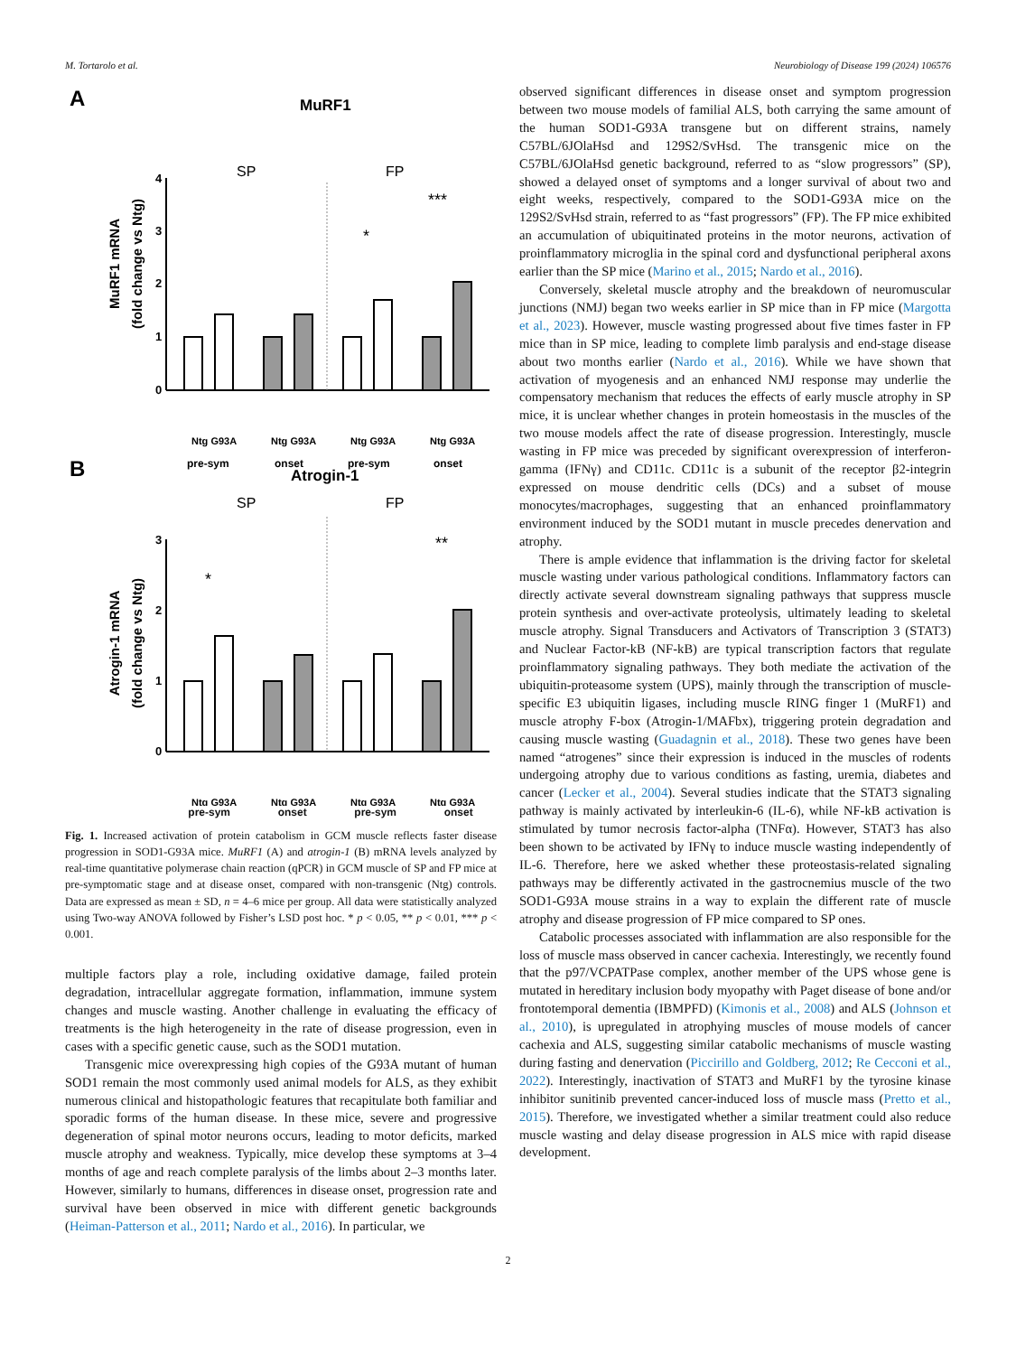M. Tortarolo et al. Neurobiology of Disease 199 (2024) 106576
A
MuRF1
MuRF1 mRNA
(fold change vs Ntg)
4
3
2
1
0
SP
FP
*
***
Ntg G93A
Ntg G93A
Ntg G93A
Ntg G93A
pre-sym
onset
pre-sym
onset
B
Atrogin-1
Atrogin-1 mRNA
(fold change vs Ntg)
3
2
1
0
SP
FP
*
**
Ntg G93A
Ntg G93A
Ntg G93A
Ntg G93A
pre-sym onset pre-sym onset
Fig. 1. Increased activation of protein catabolism in GCM muscle reflects faster disease progression in SOD1-G93A mice. MuRF1 (A) and atrogin-1 (B) mRNA levels analyzed by real-time quantitative polymerase chain reaction (qPCR) in GCM muscle of SP and FP mice at pre-symptomatic stage and at disease onset, compared with non-transgenic (Ntg) controls. Data are expressed as mean ± SD, n = 4–6 mice per group. All data were statistically analyzed using Two-way ANOVA followed by Fisher’s LSD post hoc. * p < 0.05, ** p < 0.01, *** p < 0.001.
multiple factors play a role, including oxidative damage, failed protein degradation, intracellular aggregate formation, inflammation, immune system changes and muscle wasting. Another challenge in evaluating the efficacy of treatments is the high heterogeneity in the rate of disease progression, even in cases with a specific genetic cause, such as the SOD1 mutation.
Transgenic mice overexpressing high copies of the G93A mutant of human SOD1 remain the most commonly used animal models for ALS, as they exhibit numerous clinical and histopathologic features that recapitulate both familiar and sporadic forms of the human disease. In these mice, severe and progressive degeneration of spinal motor neurons occurs, leading to motor deficits, marked muscle atrophy and weakness. Typically, mice develop these symptoms at 3–4 months of age and reach complete paralysis of the limbs about 2–3 months later. However, similarly to humans, differences in disease onset, progression rate and survival have been observed in mice with different genetic backgrounds (Heiman-Patterson et al., 2011; Nardo et al., 2016). In particular, we
observed significant differences in disease onset and symptom progression between two mouse models of familial ALS, both carrying the same amount of the human SOD1-G93A transgene but on different strains, namely C57BL/6JOlaHsd and 129S2/SvHsd. The transgenic mice on the C57BL/6JOlaHsd genetic background, referred to as “slow progressors” (SP), showed a delayed onset of symptoms and a longer survival of about two and eight weeks, respectively, compared to the SOD1-G93A mice on the 129S2/SvHsd strain, referred to as “fast progressors” (FP). The FP mice exhibited an accumulation of ubiquitinated proteins in the motor neurons, activation of proinflammatory microglia in the spinal cord and dysfunctional peripheral axons earlier than the SP mice (Marino et al., 2015; Nardo et al., 2016).
Conversely, skeletal muscle atrophy and the breakdown of neuromuscular junctions (NMJ) began two weeks earlier in SP mice than in FP mice (Margotta et al., 2023). However, muscle wasting progressed about five times faster in FP mice than in SP mice, leading to complete limb paralysis and end-stage disease about two months earlier (Nardo et al., 2016). While we have shown that activation of myogenesis and an enhanced NMJ response may underlie the compensatory mechanism that reduces the effects of early muscle atrophy in SP mice, it is unclear whether changes in protein homeostasis in the muscles of the two mouse models affect the rate of disease progression. Interestingly, muscle wasting in FP mice was preceded by significant overexpression of interferon-gamma (IFNγ) and CD11c. CD11c is a subunit of the receptor β2-integrin expressed on mouse dendritic cells (DCs) and a subset of mouse monocytes/macrophages, suggesting that an enhanced proinflammatory environment induced by the SOD1 mutant in muscle precedes denervation and atrophy.
There is ample evidence that inflammation is the driving factor for skeletal muscle wasting under various pathological conditions. Inflammatory factors can directly activate several downstream signaling pathways that suppress muscle protein synthesis and over-activate proteolysis, ultimately leading to skeletal muscle atrophy. Signal Transducers and Activators of Transcription 3 (STAT3) and Nuclear Factor-kB (NF-kB) are typical transcription factors that regulate proinflammatory signaling pathways. They both mediate the activation of the ubiquitin-proteasome system (UPS), mainly through the transcription of muscle-specific E3 ubiquitin ligases, including muscle RING finger 1 (MuRF1) and muscle atrophy F-box (Atrogin-1/MAFbx), triggering protein degradation and causing muscle wasting (Guadagnin et al., 2018). These two genes have been named “atrogenes” since their expression is induced in the muscles of rodents undergoing atrophy due to various conditions as fasting, uremia, diabetes and cancer (Lecker et al., 2004). Several studies indicate that the STAT3 signaling pathway is mainly activated by interleukin-6 (IL-6), while NF-kB activation is stimulated by tumor necrosis factor-alpha (TNFα). However, STAT3 has also been shown to be activated by IFNγ to induce muscle wasting independently of IL-6. Therefore, here we asked whether these proteostasis-related signaling pathways may be differently activated in the gastrocnemius muscle of the two SOD1-G93A mouse strains in a way to explain the different rate of muscle atrophy and disease progression of FP mice compared to SP ones.
Catabolic processes associated with inflammation are also responsible for the loss of muscle mass observed in cancer cachexia. Interestingly, we recently found that the p97/VCPATPase complex, another member of the UPS whose gene is mutated in hereditary inclusion body myopathy with Paget disease of bone and/or frontotemporal dementia (IBMPFD) (Kimonis et al., 2008) and ALS (Johnson et al., 2010), is upregulated in atrophying muscles of mouse models of cancer cachexia and ALS, suggesting similar catabolic mechanisms of muscle wasting during fasting and denervation (Piccirillo and Goldberg, 2012; Re Cecconi et al., 2022). Interestingly, inactivation of STAT3 and MuRF1 by the tyrosine kinase inhibitor sunitinib prevented cancer-induced loss of muscle mass (Pretto et al., 2015). Therefore, we investigated whether a similar treatment could also reduce muscle wasting and delay disease progression in ALS mice with rapid disease development.
2